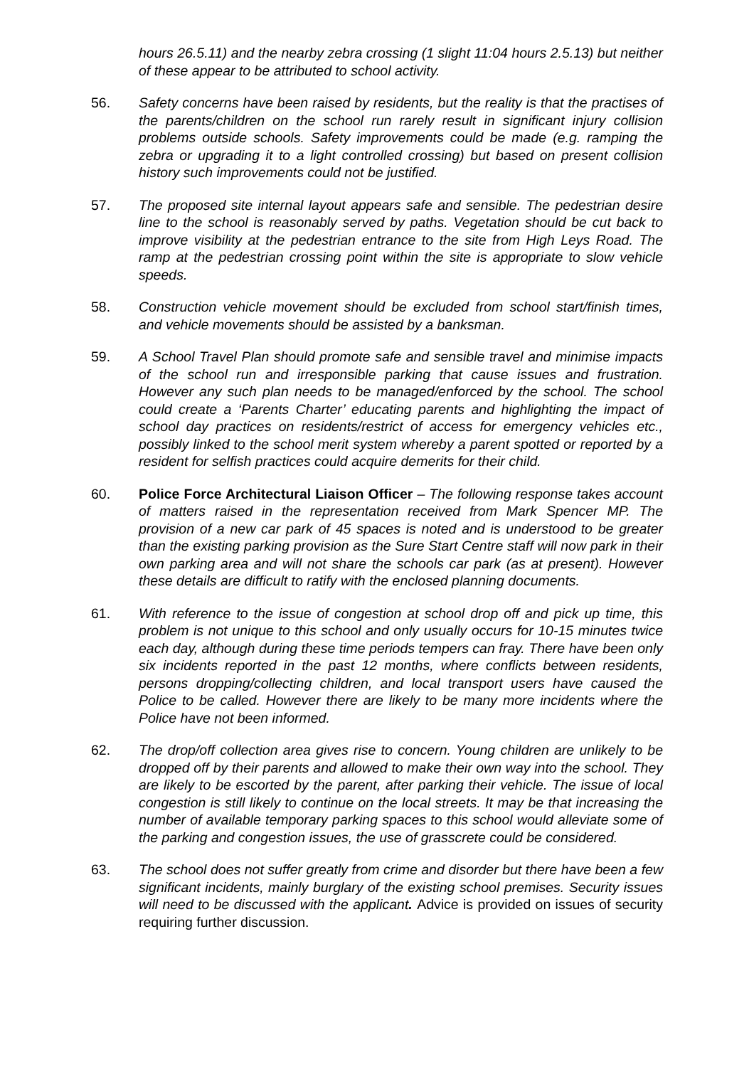hours 26.5.11) and the nearby zebra crossing (1 slight 11:04 hours 2.5.13) but neither of these appear to be attributed to school activity.
56. Safety concerns have been raised by residents, but the reality is that the practises of the parents/children on the school run rarely result in significant injury collision problems outside schools. Safety improvements could be made (e.g. ramping the zebra or upgrading it to a light controlled crossing) but based on present collision history such improvements could not be justified.
57. The proposed site internal layout appears safe and sensible. The pedestrian desire line to the school is reasonably served by paths. Vegetation should be cut back to improve visibility at the pedestrian entrance to the site from High Leys Road. The ramp at the pedestrian crossing point within the site is appropriate to slow vehicle speeds.
58. Construction vehicle movement should be excluded from school start/finish times, and vehicle movements should be assisted by a banksman.
59. A School Travel Plan should promote safe and sensible travel and minimise impacts of the school run and irresponsible parking that cause issues and frustration. However any such plan needs to be managed/enforced by the school. The school could create a ‘Parents Charter’ educating parents and highlighting the impact of school day practices on residents/restrict of access for emergency vehicles etc., possibly linked to the school merit system whereby a parent spotted or reported by a resident for selfish practices could acquire demerits for their child.
60. Police Force Architectural Liaison Officer – The following response takes account of matters raised in the representation received from Mark Spencer MP. The provision of a new car park of 45 spaces is noted and is understood to be greater than the existing parking provision as the Sure Start Centre staff will now park in their own parking area and will not share the schools car park (as at present). However these details are difficult to ratify with the enclosed planning documents.
61. With reference to the issue of congestion at school drop off and pick up time, this problem is not unique to this school and only usually occurs for 10-15 minutes twice each day, although during these time periods tempers can fray. There have been only six incidents reported in the past 12 months, where conflicts between residents, persons dropping/collecting children, and local transport users have caused the Police to be called. However there are likely to be many more incidents where the Police have not been informed.
62. The drop/off collection area gives rise to concern. Young children are unlikely to be dropped off by their parents and allowed to make their own way into the school. They are likely to be escorted by the parent, after parking their vehicle. The issue of local congestion is still likely to continue on the local streets. It may be that increasing the number of available temporary parking spaces to this school would alleviate some of the parking and congestion issues, the use of grasscrete could be considered.
63. The school does not suffer greatly from crime and disorder but there have been a few significant incidents, mainly burglary of the existing school premises. Security issues will need to be discussed with the applicant. Advice is provided on issues of security requiring further discussion.